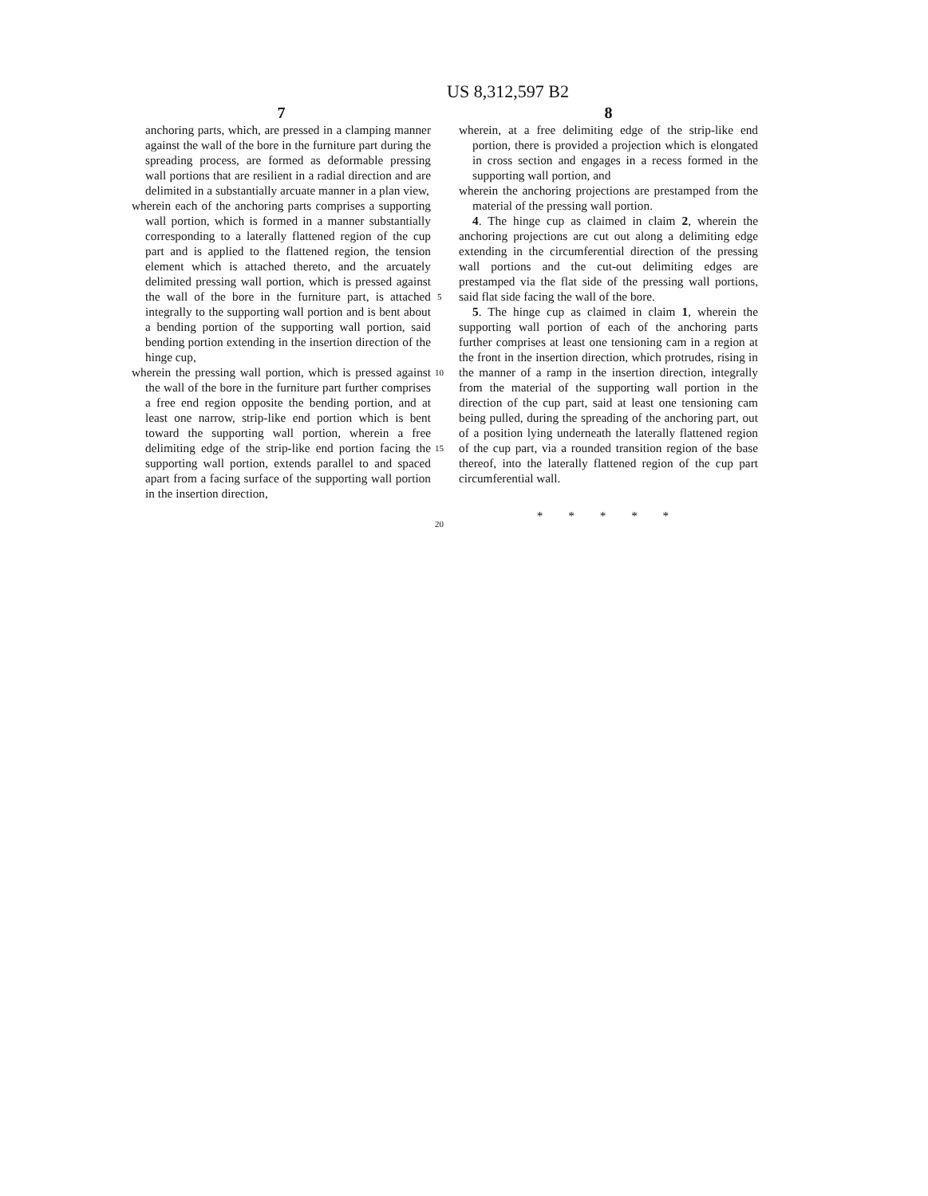US 8,312,597 B2
7
anchoring parts, which, are pressed in a clamping manner against the wall of the bore in the furniture part during the spreading process, are formed as deformable pressing wall portions that are resilient in a radial direction and are delimited in a substantially arcuate manner in a plan view,
wherein each of the anchoring parts comprises a supporting wall portion, which is formed in a manner substantially corresponding to a laterally flattened region of the cup part and is applied to the flattened region, the tension element which is attached thereto, and the arcuately delimited pressing wall portion, which is pressed against the wall of the bore in the furniture part, is attached integrally to the supporting wall portion and is bent about a bending portion of the supporting wall portion, said bending portion extending in the insertion direction of the hinge cup,
wherein the pressing wall portion, which is pressed against the wall of the bore in the furniture part further comprises a free end region opposite the bending portion, and at least one narrow, strip-like end portion which is bent toward the supporting wall portion, wherein a free delimiting edge of the strip-like end portion facing the supporting wall portion, extends parallel to and spaced apart from a facing surface of the supporting wall portion in the insertion direction,
5
10
15
20
8
wherein, at a free delimiting edge of the strip-like end portion, there is provided a projection which is elongated in cross section and engages in a recess formed in the supporting wall portion, and
wherein the anchoring projections are prestamped from the material of the pressing wall portion.
4. The hinge cup as claimed in claim 2, wherein the anchoring projections are cut out along a delimiting edge extending in the circumferential direction of the pressing wall portions and the cut-out delimiting edges are prestamped via the flat side of the pressing wall portions, said flat side facing the wall of the bore.
5. The hinge cup as claimed in claim 1, wherein the supporting wall portion of each of the anchoring parts further comprises at least one tensioning cam in a region at the front in the insertion direction, which protrudes, rising in the manner of a ramp in the insertion direction, integrally from the material of the supporting wall portion in the direction of the cup part, said at least one tensioning cam being pulled, during the spreading of the anchoring part, out of a position lying underneath the laterally flattened region of the cup part, via a rounded transition region of the base thereof, into the laterally flattened region of the cup part circumferential wall.
* * * * *